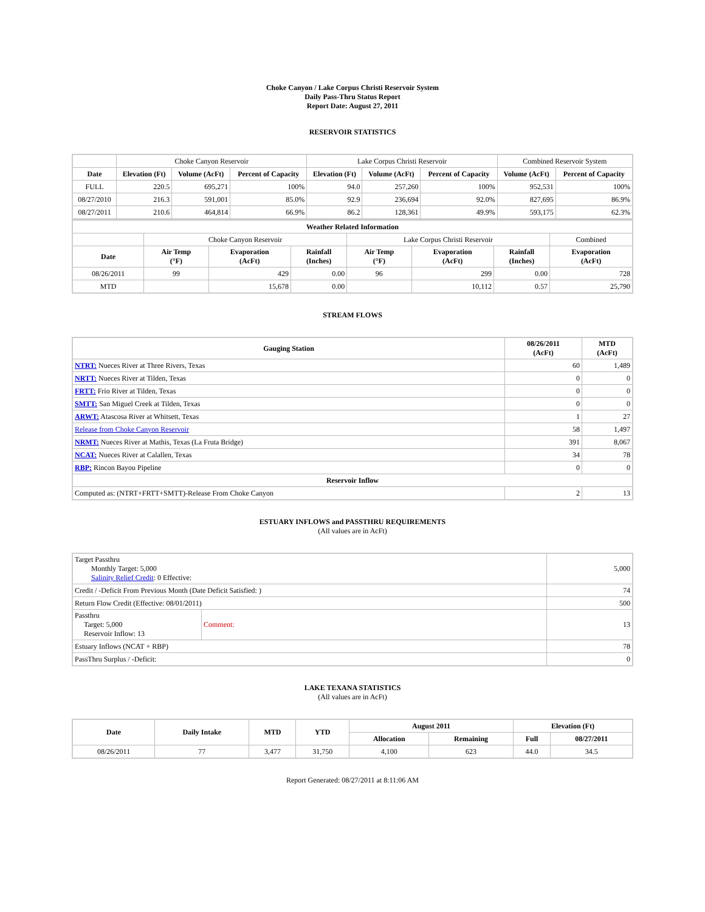Choke Canyon / Lake Corpus Christi Reservoir System
Daily Pass-Thru Status Report
Report Date: August 27, 2011
RESERVOIR STATISTICS
| | Choke Canyon Reservoir | | | Lake Corpus Christi Reservoir | | | Combined Reservoir System | |
| Date | Elevation (Ft) | Volume (AcFt) | Percent of Capacity | Elevation (Ft) | Volume (AcFt) | Percent of Capacity | Volume (AcFt) | Percent of Capacity |
| FULL | 220.5 | 695,271 | 100% | 94.0 | 257,260 | 100% | 952,531 | 100% |
| 08/27/2010 | 216.3 | 591,001 | 85.0% | 92.9 | 236,694 | 92.0% | 827,695 | 86.9% |
| 08/27/2011 | 210.6 | 464,814 | 66.9% | 86.2 | 128,361 | 49.9% | 593,175 | 62.3% |
| Weather Related Information | | | | | | | |
| --- | --- | --- | --- | --- | --- | --- | --- |
| | Choke Canyon Reservoir | | | Lake Corpus Christi Reservoir | | | Combined |
| Date | Air Temp (°F) | Evaporation (AcFt) | Rainfall (Inches) | Air Temp (°F) | Evaporation (AcFt) | Rainfall (Inches) | Evaporation (AcFt) |
| 08/26/2011 | 99 | 429 | 0.00 | 96 | 299 | 0.00 | 728 |
| MTD | | 15,678 | 0.00 | | 10,112 | 0.57 | 25,790 |
STREAM FLOWS
| Gauging Station | 08/26/2011 (AcFt) | MTD (AcFt) |
| --- | --- | --- |
| NTRT: Nueces River at Three Rivers, Texas | 60 | 1,489 |
| NRTT: Nueces River at Tilden, Texas | 0 | 0 |
| FRTT: Frio River at Tilden, Texas | 0 | 0 |
| SMTT: San Miguel Creek at Tilden, Texas | 0 | 0 |
| ARWT: Atascosa River at Whitsett, Texas | 1 | 27 |
| Release from Choke Canyon Reservoir | 58 | 1,497 |
| NRMT: Nueces River at Mathis, Texas (La Fruta Bridge) | 391 | 8,067 |
| NCAT: Nueces River at Calallen, Texas | 34 | 78 |
| RBP: Rincon Bayou Pipeline | 0 | 0 |
| Reservoir Inflow | | |
| Computed as: (NTRT+FRTT+SMTT)-Release From Choke Canyon | 2 | 13 |
ESTUARY INFLOWS and PASSTHRU REQUIREMENTS
(All values are in AcFt)
| Target Passthru Monthly Target: 5,000 Salinity Relief Credit : 0 Effective: | | 5,000 |
| Credit / -Deficit From Previous Month (Date Deficit Satisfied: ) | | 74 |
| Return Flow Credit (Effective: 08/01/2011) | | 500 |
| Passthru Target: 5,000 Reservoir Inflow: 13 | Comment: | 13 |
| Estuary Inflows (NCAT + RBP) | | 78 |
| PassThru Surplus / -Deficit: | | 0 |
LAKE TEXANA STATISTICS
(All values are in AcFt)
| Date | Daily Intake | MTD | YTD | August 2011 | | Elevation (Ft) | |
| --- | --- | --- | --- | --- | --- | --- | --- |
| | | | | Allocation | Remaining | Full | 08/27/2011 |
| 08/26/2011 | 77 | 3,477 | 31,750 | 4,100 | 623 | 44.0 | 34.5 |
Report Generated: 08/27/2011 at 8:11:06 AM